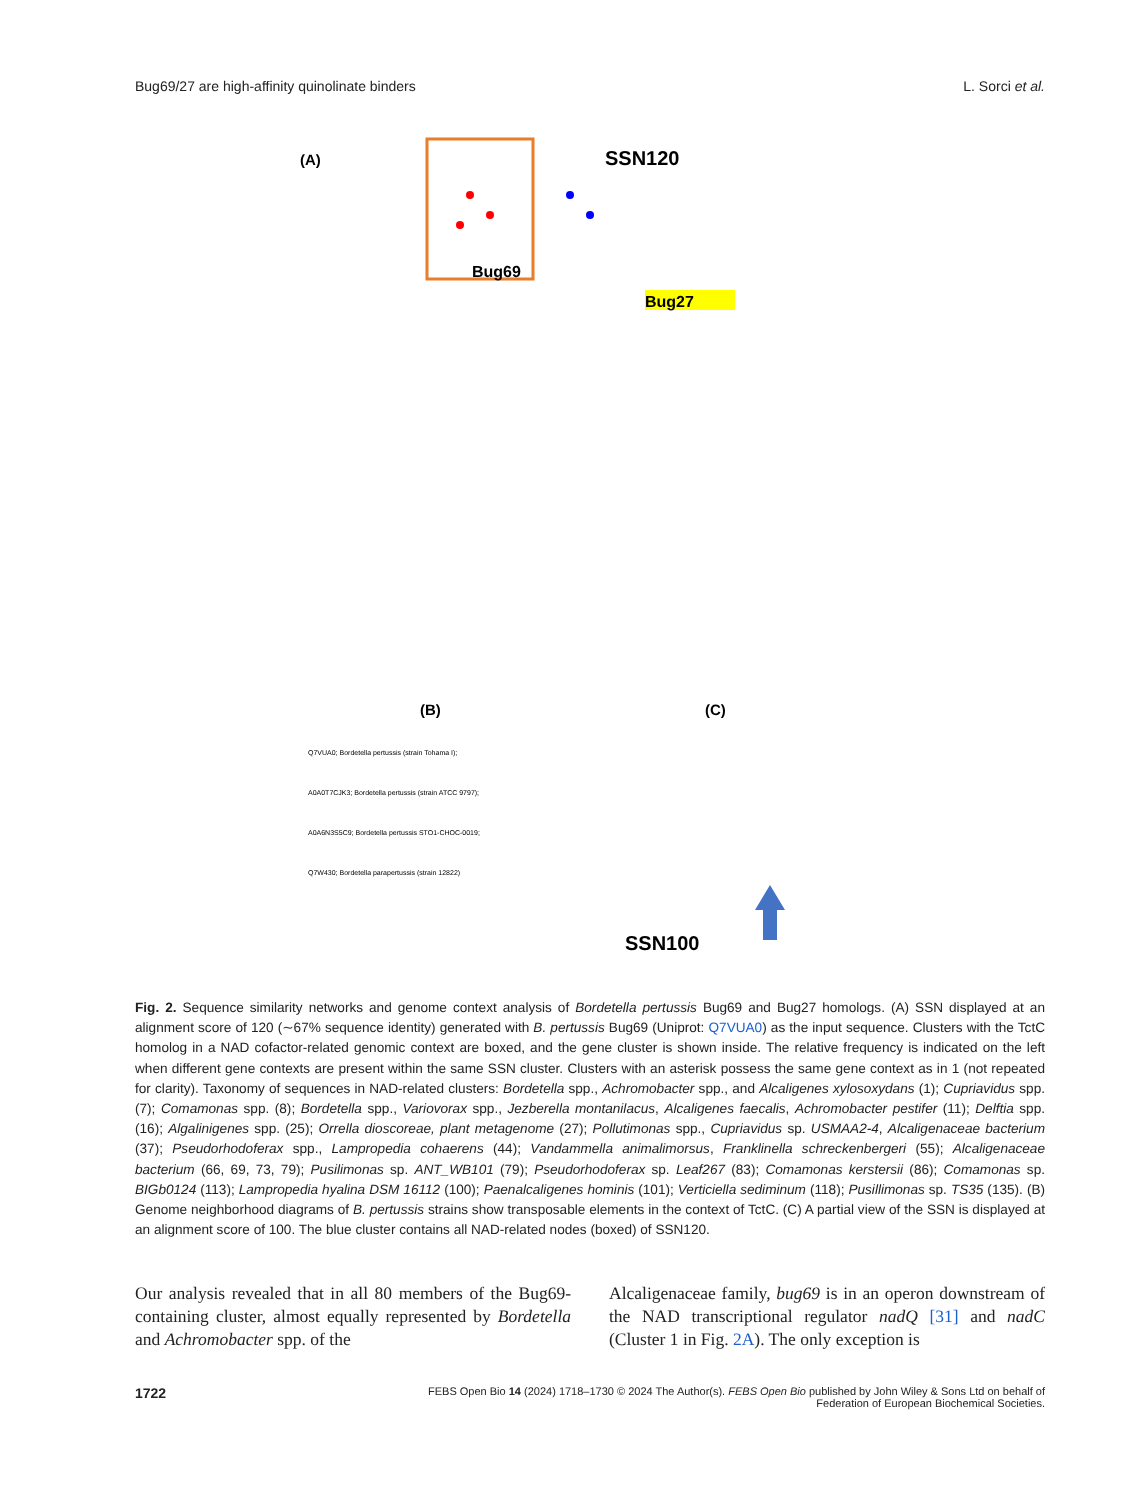Bug69/27 are high-affinity quinolinate binders L. Sorci et al.
(A)
SSN120
Bug69
Bug27
(B)
(C)
SSN100
Q7VUA0; Bordetella pertussis (strain Tohama I);
A0A0T7CJK3; Bordetella pertussis (strain ATCC 9797);
A0A6N3S5C9; Bordetella pertussis STO1-CHOC-0019;
Q7W430; Bordetella parapertussis (strain 12822)
Fig. 2. Sequence similarity networks and genome context analysis of Bordetella pertussis Bug69 and Bug27 homologs. (A) SSN displayed at an alignment score of 120 (∼67% sequence identity) generated with B. pertussis Bug69 (Uniprot: Q7VUA0) as the input sequence. Clusters with the TctC homolog in a NAD cofactor-related genomic context are boxed, and the gene cluster is shown inside. The relative frequency is indicated on the left when different gene contexts are present within the same SSN cluster. Clusters with an asterisk possess the same gene context as in 1 (not repeated for clarity). Taxonomy of sequences in NAD-related clusters: Bordetella spp., Achromobacter spp., and Alcaligenes xylosoxydans (1); Cupriavidus spp. (7); Comamonas spp. (8); Bordetella spp., Variovorax spp., Jezberella montanilacus, Alcaligenes faecalis, Achromobacter pestifer (11); Delftia spp. (16); Algalinigenes spp. (25); Orrella dioscoreae, plant metagenome (27); Pollutimonas spp., Cupriavidus sp. USMAA2-4, Alcaligenaceae bacterium (37); Pseudorhodoferax spp., Lampropedia cohaerens (44); Vandammella animalimorsus, Franklinella schreckenbergeri (55); Alcaligenaceae bacterium (66, 69, 73, 79); Pusilimonas sp. ANT_WB101 (79); Pseudorhodoferax sp. Leaf267 (83); Comamonas kerstersii (86); Comamonas sp. BIGb0124 (113); Lampropedia hyalina DSM 16112 (100); Paenalcaligenes hominis (101); Verticiella sediminum (118); Pusillimonas sp. TS35 (135). (B) Genome neighborhood diagrams of B. pertussis strains show transposable elements in the context of TctC. (C) A partial view of the SSN is displayed at an alignment score of 100. The blue cluster contains all NAD-related nodes (boxed) of SSN120.
Our analysis revealed that in all 80 members of the Bug69-containing cluster, almost equally represented by Bordetella and Achromobacter spp. of the
Alcaligenaceae family, bug69 is in an operon downstream of the NAD transcriptional regulator nadQ [31] and nadC (Cluster 1 in Fig. 2A). The only exception is
1722 FEBS Open Bio 14 (2024) 1718–1730 © 2024 The Author(s). FEBS Open Bio published by John Wiley & Sons Ltd on behalf of
Federation of European Biochemical Societies.